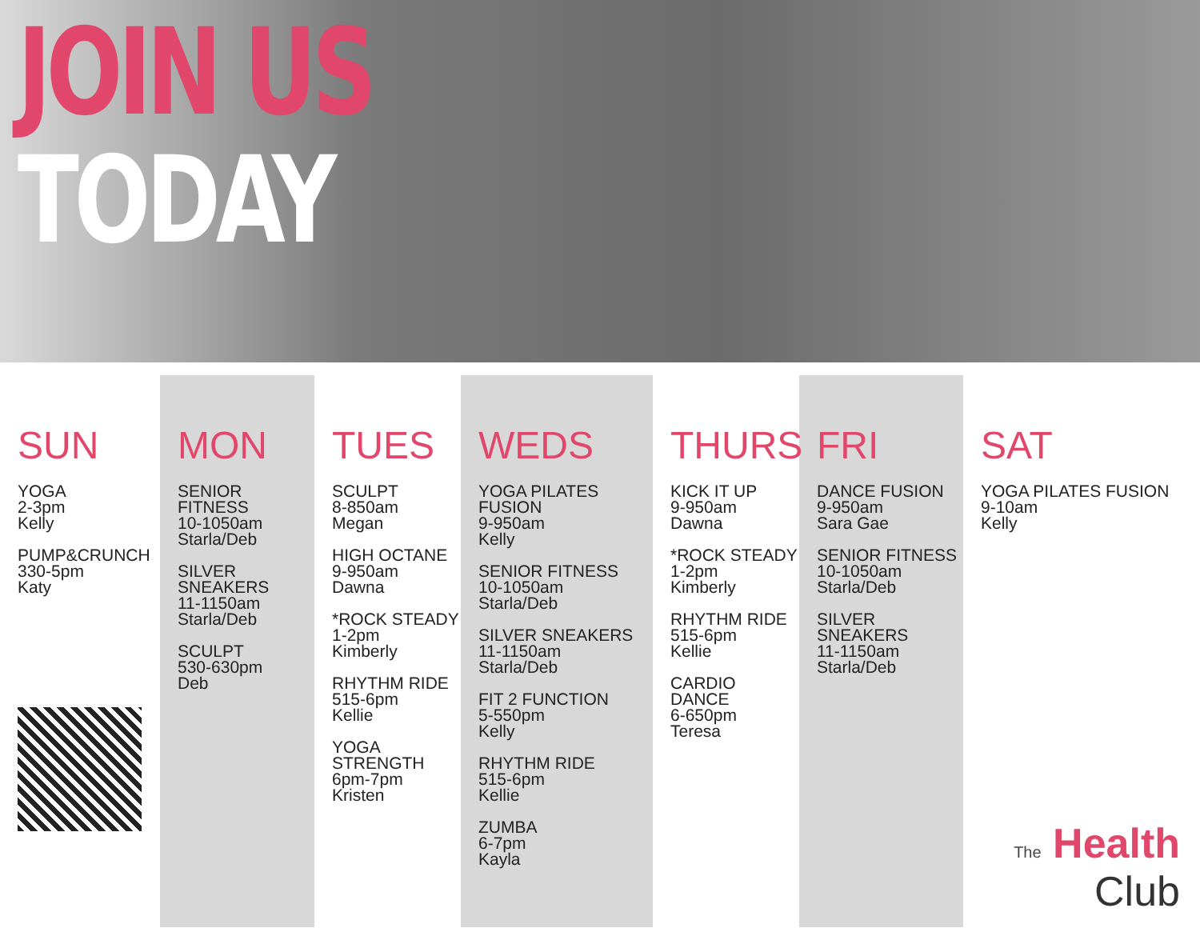JOIN US
TODAY
| SUN YOGA 2-3pm Kelly PUMP&CRUNCH 330-5pm Katy | MON SENIOR FITNESS 10-1050am Starla/Deb SILVER SNEAKERS 11-1150am Starla/Deb SCULPT 530-630pm Deb | TUES SCULPT 8-850am Megan HIGH OCTANE 9-950am Dawna *ROCK STEADY 1-2pm Kimberly RHYTHM RIDE 515-6pm Kellie YOGA STRENGTH 6pm-7pm Kristen | WEDS YOGA PILATES FUSION 9-950am Kelly SENIOR FITNESS 10-1050am Starla/Deb SILVER SNEAKERS 11-1150am Starla/Deb FIT 2 FUNCTION 5-550pm Kelly RHYTHM RIDE 515-6pm Kellie ZUMBA 6-7pm Kayla | THURS KICK IT UP 9-950am Dawna *ROCK STEADY 1-2pm Kimberly RHYTHM RIDE 515-6pm Kellie CARDIO DANCE 6-650pm Teresa | FRI DANCE FUSION 9-950am Sara Gae SENIOR FITNESS 10-1050am Starla/Deb SILVER SNEAKERS 11-1150am Starla/Deb | SAT YOGA PILATES FUSION 9-10am Kelly The Health Club |